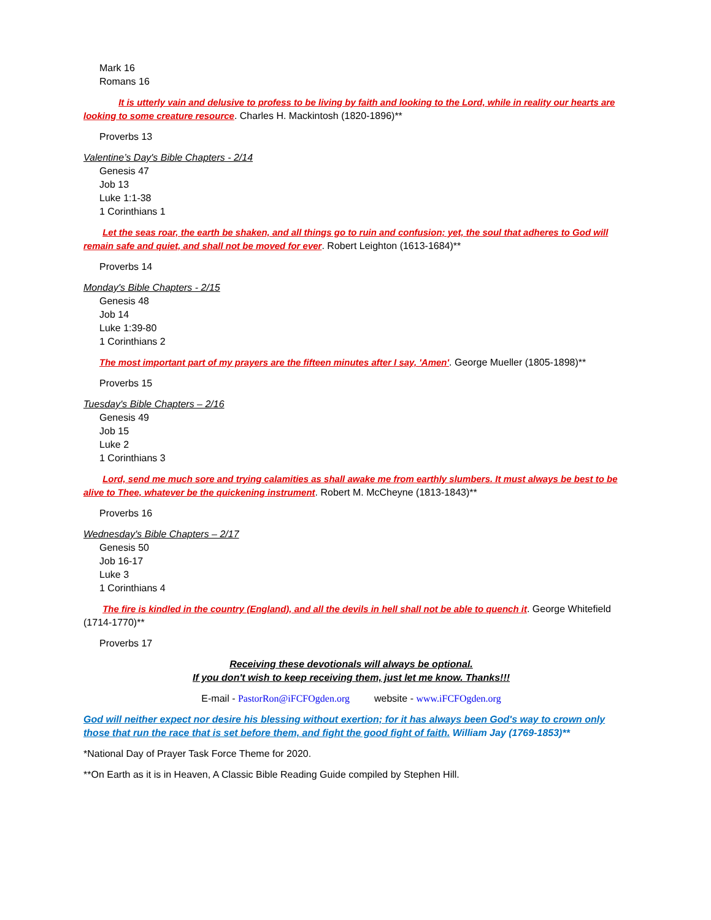Mark 16
Romans 16
It is utterly vain and delusive to profess to be living by faith and looking to the Lord, while in reality our hearts are looking to some creature resource. Charles H. Mackintosh (1820-1896)**
Proverbs 13
Valentine’s Day's Bible Chapters - 2/14
Genesis 47
Job 13
Luke 1:1-38
1 Corinthians 1
Let the seas roar, the earth be shaken, and all things go to ruin and confusion; yet, the soul that adheres to God will remain safe and quiet, and shall not be moved for ever. Robert Leighton (1613-1684)**
Proverbs 14
Monday's Bible Chapters - 2/15
Genesis 48
Job 14
Luke 1:39-80
1 Corinthians 2
The most important part of my prayers are the fifteen minutes after I say, 'Amen'. George Mueller (1805-1898)**
Proverbs 15
Tuesday's Bible Chapters – 2/16
Genesis 49
Job 15
Luke 2
1 Corinthians 3
Lord, send me much sore and trying calamities as shall awake me from earthly slumbers. It must always be best to be alive to Thee, whatever be the quickening instrument. Robert M. McCheyne (1813-1843)**
Proverbs 16
Wednesday's Bible Chapters – 2/17
Genesis 50
Job 16-17
Luke 3
1 Corinthians 4
The fire is kindled in the country (England), and all the devils in hell shall not be able to quench it. George Whitefield (1714-1770)**
Proverbs 17
Receiving these devotionals will always be optional.
If you don't wish to keep receiving them, just let me know. Thanks!!!
E-mail - PastorRon@iFCFOgden.org website - www.iFCFOgden.org
God will neither expect nor desire his blessing without exertion; for it has always been God's way to crown only those that run the race that is set before them, and fight the good fight of faith. William Jay (1769-1853)**
*National Day of Prayer Task Force Theme for 2020.
**On Earth as it is in Heaven, A Classic Bible Reading Guide compiled by Stephen Hill.